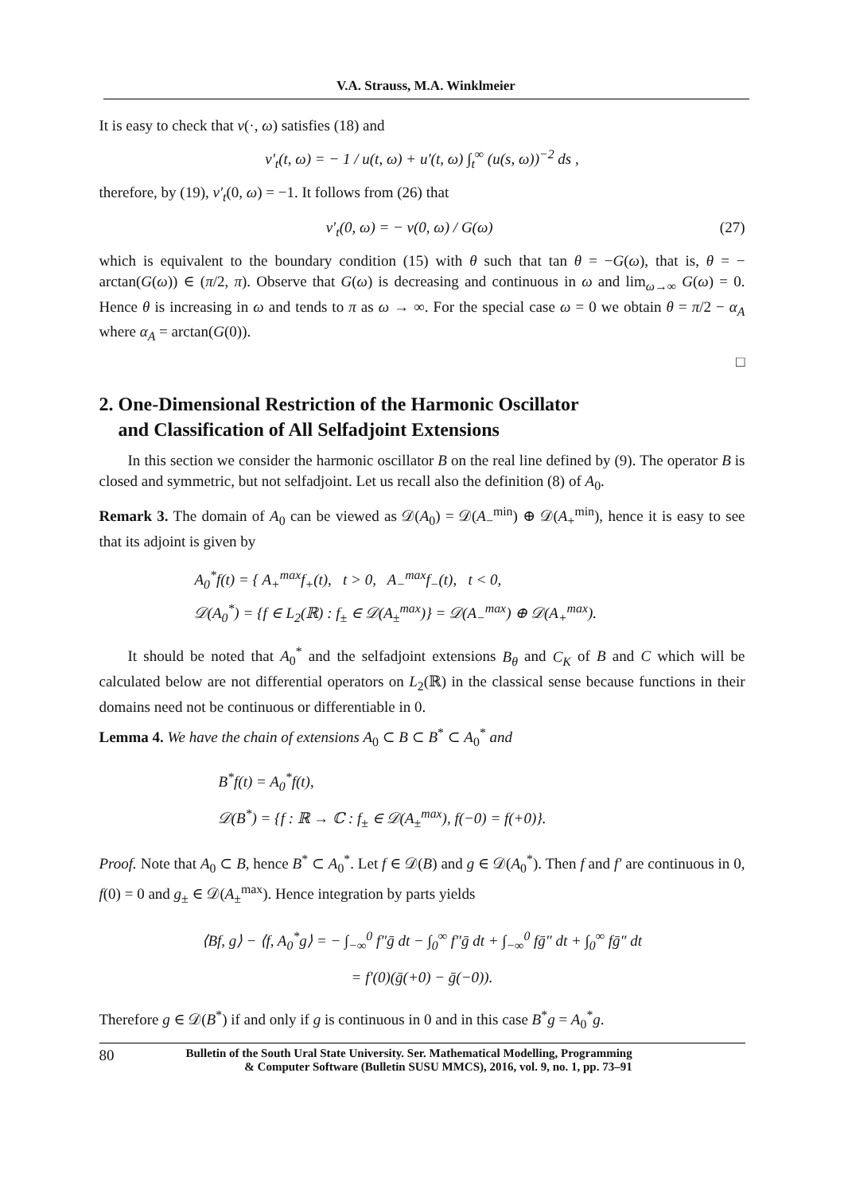V.A. Strauss, M.A. Winklmeier
It is easy to check that v(·, ω) satisfies (18) and
v′<sub>t</sub>(t, ω) = − 1 / u(t, ω) + u′(t, ω) ∫<sub>t</sub><sup>∞</sup> (u(s, ω))<sup>−2</sup> ds ,
therefore, by (19), v′<sub>t</sub>(0, ω) = −1. It follows from (26) that
v′<sub>t</sub>(0, ω) = − v(0, ω) / G(ω) (27)
which is equivalent to the boundary condition (15) with θ such that tan θ = −G(ω), that is, θ = − arctan(G(ω)) ∈ (π/2, π). Observe that G(ω) is decreasing and continuous in ω and lim<sub>ω→∞</sub> G(ω) = 0. Hence θ is increasing in ω and tends to π as ω → ∞. For the special case ω = 0 we obtain θ = π/2 − α<sub>A</sub> where α<sub>A</sub> = arctan(G(0)).
□
2. One-Dimensional Restriction of the Harmonic Oscillator
and Classification of All Selfadjoint Extensions
In this section we consider the harmonic oscillator B on the real line defined by (9). The operator B is closed and symmetric, but not selfadjoint. Let us recall also the definition (8) of A<sub>0</sub>.
Remark 3. The domain of A<sub>0</sub> can be viewed as 𝒟(A<sub>0</sub>) = 𝒟(A<sub>−</sub><sup>min</sup>) ⊕ 𝒟(A<sub>+</sub><sup>min</sup>), hence it is easy to see that its adjoint is given by
A<sub>0</sub><sup>*</sup>f(t) = { A<sub>+</sub><sup>max</sup>f<sub>+</sub>(t), t > 0, A<sub>−</sub><sup>max</sup>f<sub>−</sub>(t), t < 0,
𝒟(A<sub>0</sub><sup>*</sup>) = {f ∈ L<sub>2</sub>(ℝ) : f<sub>±</sub> ∈ 𝒟(A<sub>±</sub><sup>max</sup>)} = 𝒟(A<sub>−</sub><sup>max</sup>) ⊕ 𝒟(A<sub>+</sub><sup>max</sup>).
It should be noted that A<sub>0</sub><sup>*</sup> and the selfadjoint extensions B<sub>θ</sub> and C<sub>K</sub> of B and C which will be calculated below are not differential operators on L<sub>2</sub>(ℝ) in the classical sense because functions in their domains need not be continuous or differentiable in 0.
Lemma 4. We have the chain of extensions A<sub>0</sub> ⊂ B ⊂ B<sup>*</sup> ⊂ A<sub>0</sub><sup>*</sup> and
B<sup>*</sup>f(t) = A<sub>0</sub><sup>*</sup>f(t),
𝒟(B<sup>*</sup>) = {f : ℝ → ℂ : f<sub>±</sub> ∈ 𝒟(A<sub>±</sub><sup>max</sup>), f(−0) = f(+0)}.
Proof. Note that A<sub>0</sub> ⊂ B, hence B<sup>*</sup> ⊂ A<sub>0</sub><sup>*</sup>. Let f ∈ 𝒟(B) and g ∈ 𝒟(A<sub>0</sub><sup>*</sup>). Then f and f′ are continuous in 0, f(0) = 0 and g<sub>±</sub> ∈ 𝒟(A<sub>±</sub><sup>max</sup>). Hence integration by parts yields
⟨Bf, g⟩ − ⟨f, A<sub>0</sub><sup>*</sup>g⟩ = − ∫<sub>−∞</sub><sup>0</sup> f″ḡ dt − ∫<sub>0</sub><sup>∞</sup> f″ḡ dt + ∫<sub>−∞</sub><sup>0</sup> fḡ″ dt + ∫<sub>0</sub><sup>∞</sup> fḡ″ dt
= f′(0)(ḡ(+0) − ḡ(−0)).
Therefore g ∈ 𝒟(B<sup>*</sup>) if and only if g is continuous in 0 and in this case B<sup>*</sup>g = A<sub>0</sub><sup>*</sup>g.
80 Bulletin of the South Ural State University. Ser. Mathematical Modelling, Programming
& Computer Software (Bulletin SUSU MMCS), 2016, vol. 9, no. 1, pp. 73–91